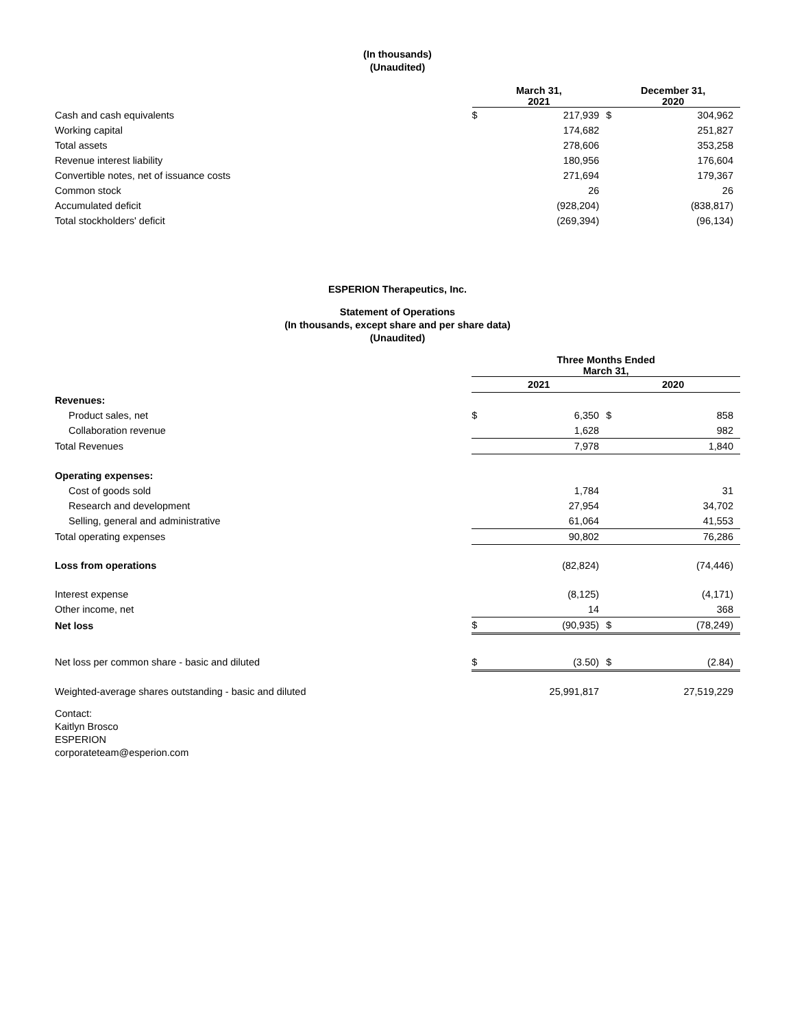(In thousands)
(Unaudited)
| | March 31, 2021 | | December 31, 2020 | |
| --- | --- | --- | --- | --- |
| Cash and cash equivalents | $ | 217,939 | $ | 304,962 |
| Working capital | | 174,682 | | 251,827 |
| Total assets | | 278,606 | | 353,258 |
| Revenue interest liability | | 180,956 | | 176,604 |
| Convertible notes, net of issuance costs | | 271,694 | | 179,367 |
| Common stock | | 26 | | 26 |
| Accumulated deficit | | (928,204) | | (838,817) |
| Total stockholders' deficit | | (269,394) | | (96,134) |
ESPERION Therapeutics, Inc.
Statement of Operations
(In thousands, except share and per share data)
(Unaudited)
| | Three Months Ended March 31, | | | |
| --- | --- | --- | --- | --- |
| | 2021 | | 2020 | |
| Revenues: | | | | |
| Product sales, net | $ | 6,350 | $ | 858 |
| Collaboration revenue | | 1,628 | | 982 |
| Total Revenues | | 7,978 | | 1,840 |
| Operating expenses: | | | | |
| Cost of goods sold | | 1,784 | | 31 |
| Research and development | | 27,954 | | 34,702 |
| Selling, general and administrative | | 61,064 | | 41,553 |
| Total operating expenses | | 90,802 | | 76,286 |
| Loss from operations | | (82,824) | | (74,446) |
| Interest expense | | (8,125) | | (4,171) |
| Other income, net | | 14 | | 368 |
| Net loss | $ | (90,935) | $ | (78,249) |
| Net loss per common share - basic and diluted | $ | (3.50) | $ | (2.84) |
| Weighted-average shares outstanding - basic and diluted | | 25,991,817 | | 27,519,229 |
Contact:
Kaitlyn Brosco
ESPERION
corporateteam@esperion.com